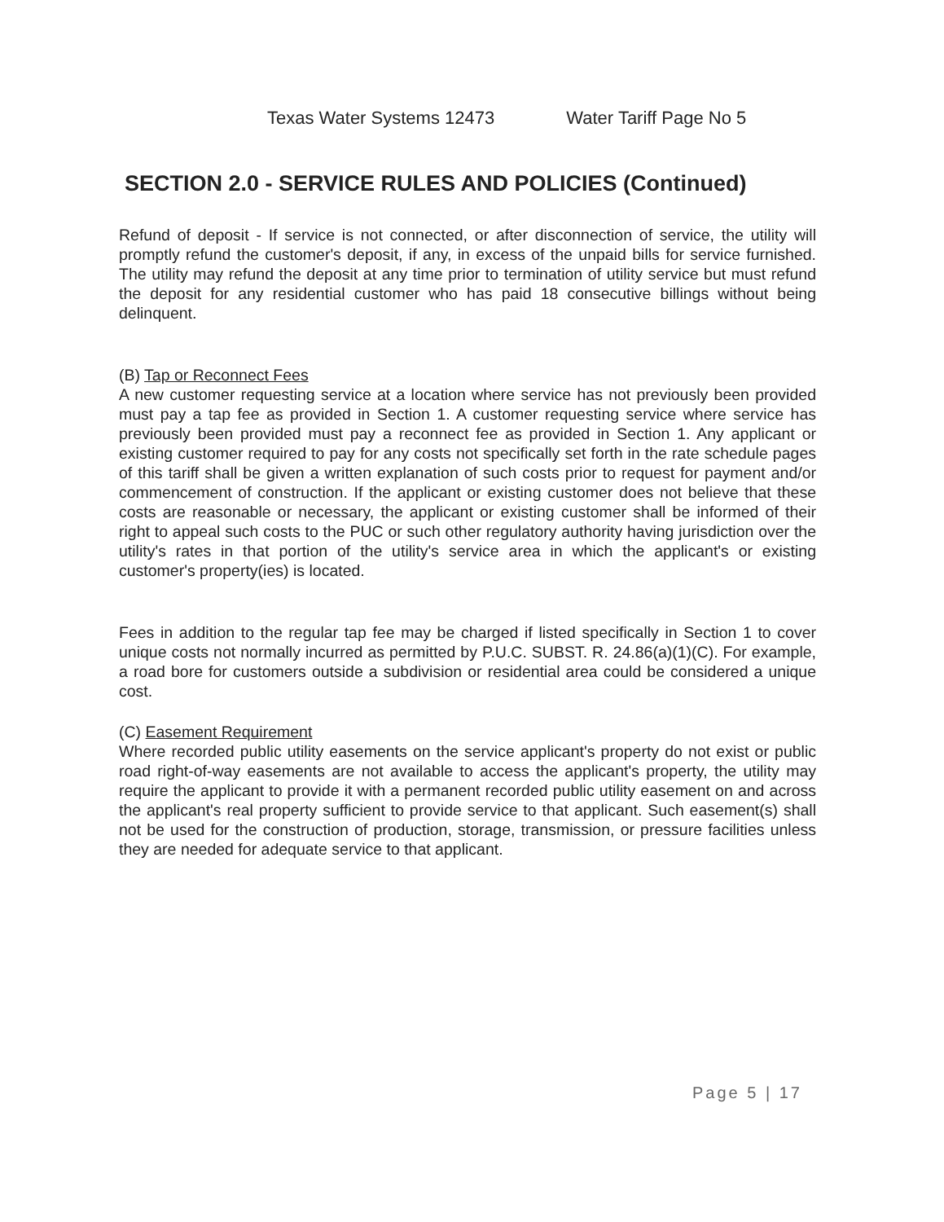Texas Water Systems 12473 Water Tariff Page No 5
SECTION 2.0 - SERVICE RULES AND POLICIES (Continued)
Refund of deposit - If service is not connected, or after disconnection of service, the utility will promptly refund the customer's deposit, if any, in excess of the unpaid bills for service furnished. The utility may refund the deposit at any time prior to termination of utility service but must refund the deposit for any residential customer who has paid 18 consecutive billings without being delinquent.
(B) Tap or Reconnect Fees
A new customer requesting service at a location where service has not previously been provided must pay a tap fee as provided in Section 1. A customer requesting service where service has previously been provided must pay a reconnect fee as provided in Section 1. Any applicant or existing customer required to pay for any costs not specifically set forth in the rate schedule pages of this tariff shall be given a written explanation of such costs prior to request for payment and/or commencement of construction. If the applicant or existing customer does not believe that these costs are reasonable or necessary, the applicant or existing customer shall be informed of their right to appeal such costs to the PUC or such other regulatory authority having jurisdiction over the utility's rates in that portion of the utility's service area in which the applicant's or existing customer's property(ies) is located.
Fees in addition to the regular tap fee may be charged if listed specifically in Section 1 to cover unique costs not normally incurred as permitted by P.U.C. SUBST. R. 24.86(a)(1)(C). For example, a road bore for customers outside a subdivision or residential area could be considered a unique cost.
(C) Easement Requirement
Where recorded public utility easements on the service applicant's property do not exist or public road right-of-way easements are not available to access the applicant's property, the utility may require the applicant to provide it with a permanent recorded public utility easement on and across the applicant's real property sufficient to provide service to that applicant. Such easement(s) shall not be used for the construction of production, storage, transmission, or pressure facilities unless they are needed for adequate service to that applicant.
Page 5 | 17